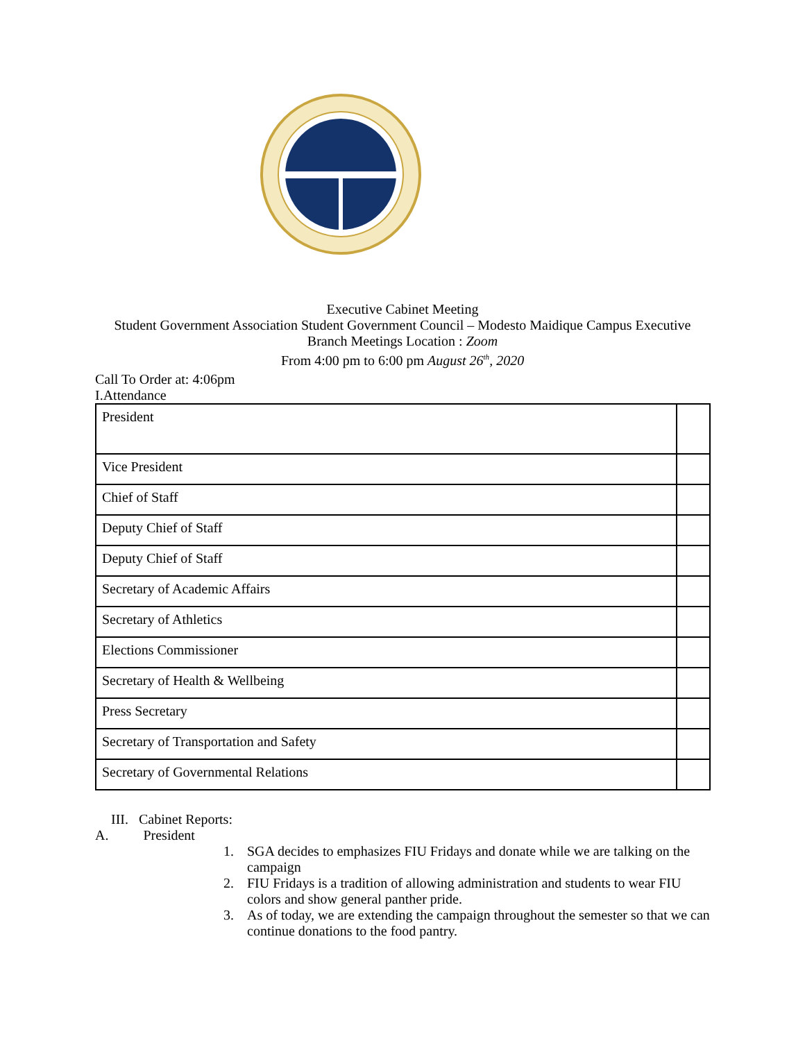Executive Cabinet Meeting
Student Government Association Student Government Council – Modesto Maidique Campus Executive Branch Meetings Location : Zoom
From 4:00 pm to 6:00 pm August 26<sup>th</sup>, 2020
Call To Order at: 4:06pm
I.Attendance
| President | |
| Vice President | |
| Chief of Staff | |
| Deputy Chief of Staff | |
| Deputy Chief of Staff | |
| Secretary of Academic Affairs | |
| Secretary of Athletics | |
| Elections Commissioner | |
| Secretary of Health & Wellbeing | |
| Press Secretary | |
| Secretary of Transportation and Safety | |
| Secretary of Governmental Relations | |
III. Cabinet Reports:
A. President
1. SGA decides to emphasizes FIU Fridays and donate while we are talking on the campaign
2. FIU Fridays is a tradition of allowing administration and students to wear FIU colors and show general panther pride.
3. As of today, we are extending the campaign throughout the semester so that we can continue donations to the food pantry.